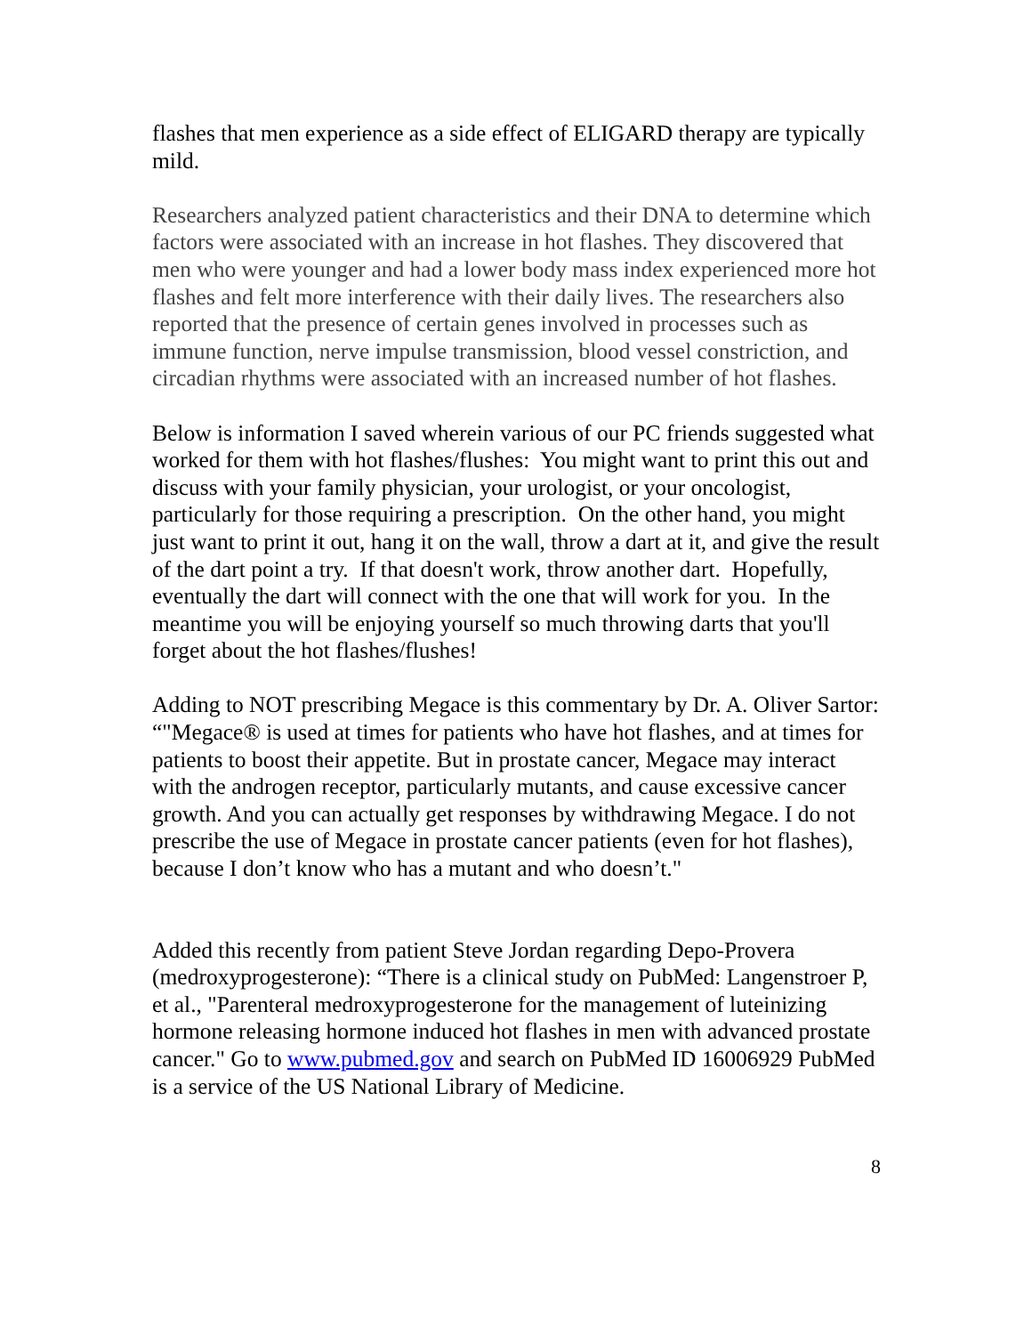flashes that men experience as a side effect of ELIGARD therapy are typically mild.
Researchers analyzed patient characteristics and their DNA to determine which factors were associated with an increase in hot flashes. They discovered that men who were younger and had a lower body mass index experienced more hot flashes and felt more interference with their daily lives. The researchers also reported that the presence of certain genes involved in processes such as immune function, nerve impulse transmission, blood vessel constriction, and circadian rhythms were associated with an increased number of hot flashes.
Below is information I saved wherein various of our PC friends suggested what worked for them with hot flashes/flushes: You might want to print this out and discuss with your family physician, your urologist, or your oncologist, particularly for those requiring a prescription. On the other hand, you might just want to print it out, hang it on the wall, throw a dart at it, and give the result of the dart point a try. If that doesn't work, throw another dart. Hopefully, eventually the dart will connect with the one that will work for you. In the meantime you will be enjoying yourself so much throwing darts that you'll forget about the hot flashes/flushes!
Adding to NOT prescribing Megace is this commentary by Dr. A. Oliver Sartor: “"Megace® is used at times for patients who have hot flashes, and at times for patients to boost their appetite. But in prostate cancer, Megace may interact with the androgen receptor, particularly mutants, and cause excessive cancer growth. And you can actually get responses by withdrawing Megace. I do not prescribe the use of Megace in prostate cancer patients (even for hot flashes), because I don’t know who has a mutant and who doesn’t."
Added this recently from patient Steve Jordan regarding Depo-Provera (medroxyprogesterone): “There is a clinical study on PubMed: Langenstroer P, et al., "Parenteral medroxyprogesterone for the management of luteinizing hormone releasing hormone induced hot flashes in men with advanced prostate cancer." Go to www.pubmed.gov and search on PubMed ID 16006929 PubMed is a service of the US National Library of Medicine.
8